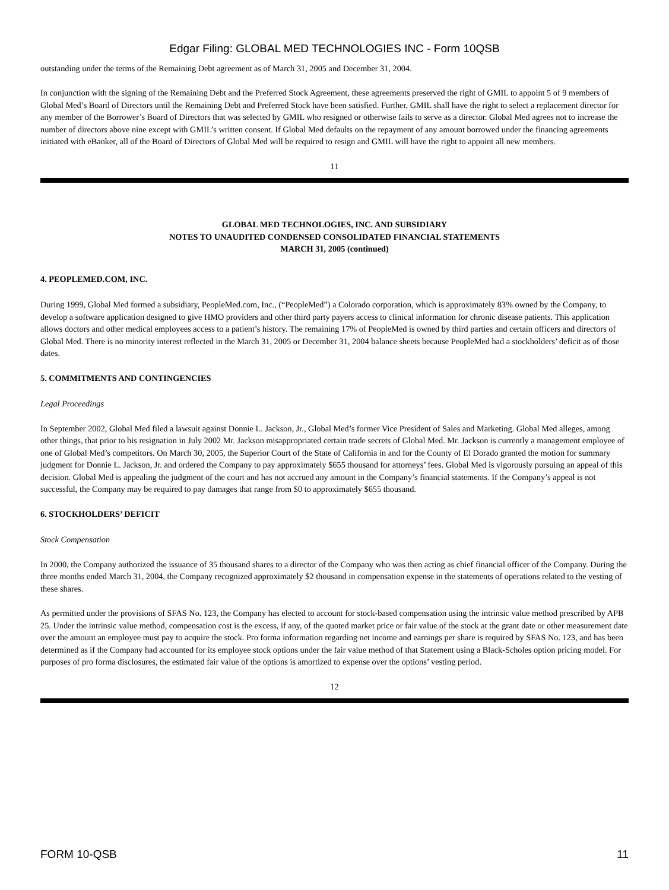Edgar Filing: GLOBAL MED TECHNOLOGIES INC - Form 10QSB
outstanding under the terms of the Remaining Debt agreement as of March 31, 2005 and December 31, 2004.
In conjunction with the signing of the Remaining Debt and the Preferred Stock Agreement, these agreements preserved the right of GMIL to appoint 5 of 9 members of Global Med’s Board of Directors until the Remaining Debt and Preferred Stock have been satisfied. Further, GMIL shall have the right to select a replacement director for any member of the Borrower’s Board of Directors that was selected by GMIL who resigned or otherwise fails to serve as a director. Global Med agrees not to increase the number of directors above nine except with GMIL’s written consent. If Global Med defaults on the repayment of any amount borrowed under the financing agreements initiated with eBanker, all of the Board of Directors of Global Med will be required to resign and GMIL will have the right to appoint all new members.
11
GLOBAL MED TECHNOLOGIES, INC. AND SUBSIDIARY
NOTES TO UNAUDITED CONDENSED CONSOLIDATED FINANCIAL STATEMENTS
MARCH 31, 2005 (continued)
4. PEOPLEMED.COM, INC.
During 1999, Global Med formed a subsidiary, PeopleMed.com, Inc., (“PeopleMed”) a Colorado corporation, which is approximately 83% owned by the Company, to develop a software application designed to give HMO providers and other third party payers access to clinical information for chronic disease patients. This application allows doctors and other medical employees access to a patient’s history. The remaining 17% of PeopleMed is owned by third parties and certain officers and directors of Global Med. There is no minority interest reflected in the March 31, 2005 or December 31, 2004 balance sheets because PeopleMed had a stockholders’ deficit as of those dates.
5. COMMITMENTS AND CONTINGENCIES
Legal Proceedings
In September 2002, Global Med filed a lawsuit against Donnie L. Jackson, Jr., Global Med’s former Vice President of Sales and Marketing. Global Med alleges, among other things, that prior to his resignation in July 2002 Mr. Jackson misappropriated certain trade secrets of Global Med. Mr. Jackson is currently a management employee of one of Global Med’s competitors. On March 30, 2005, the Superior Court of the State of California in and for the County of El Dorado granted the motion for summary judgment for Donnie L. Jackson, Jr. and ordered the Company to pay approximately $655 thousand for attorneys’ fees. Global Med is vigorously pursuing an appeal of this decision. Global Med is appealing the judgment of the court and has not accrued any amount in the Company’s financial statements. If the Company’s appeal is not successful, the Company may be required to pay damages that range from $0 to approximately $655 thousand.
6. STOCKHOLDERS’ DEFICIT
Stock Compensation
In 2000, the Company authorized the issuance of 35 thousand shares to a director of the Company who was then acting as chief financial officer of the Company. During the three months ended March 31, 2004, the Company recognized approximately $2 thousand in compensation expense in the statements of operations related to the vesting of these shares.
As permitted under the provisions of SFAS No. 123, the Company has elected to account for stock-based compensation using the intrinsic value method prescribed by APB 25. Under the intrinsic value method, compensation cost is the excess, if any, of the quoted market price or fair value of the stock at the grant date or other measurement date over the amount an employee must pay to acquire the stock. Pro forma information regarding net income and earnings per share is required by SFAS No. 123, and has been determined as if the Company had accounted for its employee stock options under the fair value method of that Statement using a Black-Scholes option pricing model. For purposes of pro forma disclosures, the estimated fair value of the options is amortized to expense over the options’ vesting period.
12
FORM 10-QSB 11